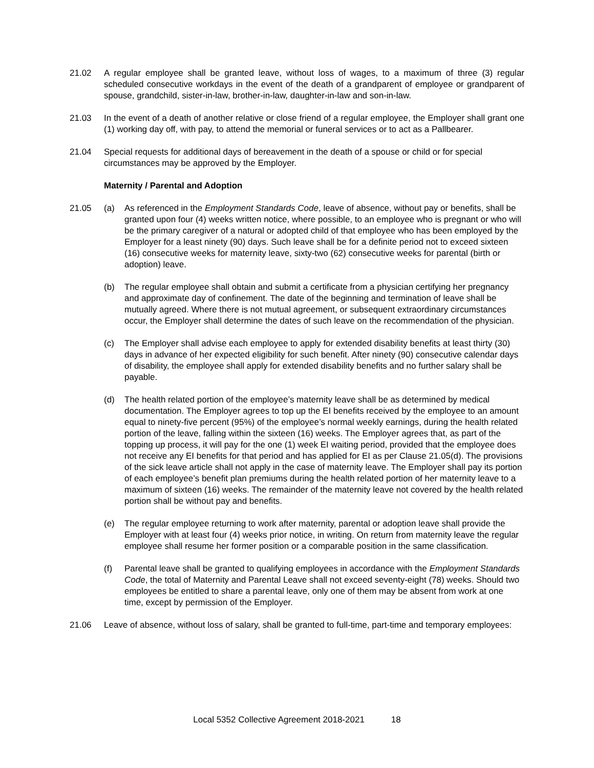21.02 A regular employee shall be granted leave, without loss of wages, to a maximum of three (3) regular scheduled consecutive workdays in the event of the death of a grandparent of employee or grandparent of spouse, grandchild, sister-in-law, brother-in-law, daughter-in-law and son-in-law.
21.03 In the event of a death of another relative or close friend of a regular employee, the Employer shall grant one (1) working day off, with pay, to attend the memorial or funeral services or to act as a Pallbearer.
21.04 Special requests for additional days of bereavement in the death of a spouse or child or for special circumstances may be approved by the Employer.
Maternity / Parental and Adoption
21.05 (a) As referenced in the Employment Standards Code, leave of absence, without pay or benefits, shall be granted upon four (4) weeks written notice, where possible, to an employee who is pregnant or who will be the primary caregiver of a natural or adopted child of that employee who has been employed by the Employer for a least ninety (90) days. Such leave shall be for a definite period not to exceed sixteen (16) consecutive weeks for maternity leave, sixty-two (62) consecutive weeks for parental (birth or adoption) leave.
(b) The regular employee shall obtain and submit a certificate from a physician certifying her pregnancy and approximate day of confinement. The date of the beginning and termination of leave shall be mutually agreed. Where there is not mutual agreement, or subsequent extraordinary circumstances occur, the Employer shall determine the dates of such leave on the recommendation of the physician.
(c) The Employer shall advise each employee to apply for extended disability benefits at least thirty (30) days in advance of her expected eligibility for such benefit. After ninety (90) consecutive calendar days of disability, the employee shall apply for extended disability benefits and no further salary shall be payable.
(d) The health related portion of the employee’s maternity leave shall be as determined by medical documentation. The Employer agrees to top up the EI benefits received by the employee to an amount equal to ninety-five percent (95%) of the employee’s normal weekly earnings, during the health related portion of the leave, falling within the sixteen (16) weeks. The Employer agrees that, as part of the topping up process, it will pay for the one (1) week EI waiting period, provided that the employee does not receive any EI benefits for that period and has applied for EI as per Clause 21.05(d). The provisions of the sick leave article shall not apply in the case of maternity leave. The Employer shall pay its portion of each employee’s benefit plan premiums during the health related portion of her maternity leave to a maximum of sixteen (16) weeks. The remainder of the maternity leave not covered by the health related portion shall be without pay and benefits.
(e) The regular employee returning to work after maternity, parental or adoption leave shall provide the Employer with at least four (4) weeks prior notice, in writing. On return from maternity leave the regular employee shall resume her former position or a comparable position in the same classification.
(f) Parental leave shall be granted to qualifying employees in accordance with the Employment Standards Code, the total of Maternity and Parental Leave shall not exceed seventy-eight (78) weeks. Should two employees be entitled to share a parental leave, only one of them may be absent from work at one time, except by permission of the Employer.
21.06 Leave of absence, without loss of salary, shall be granted to full-time, part-time and temporary employees:
Local 5352 Collective Agreement 2018-2021 18